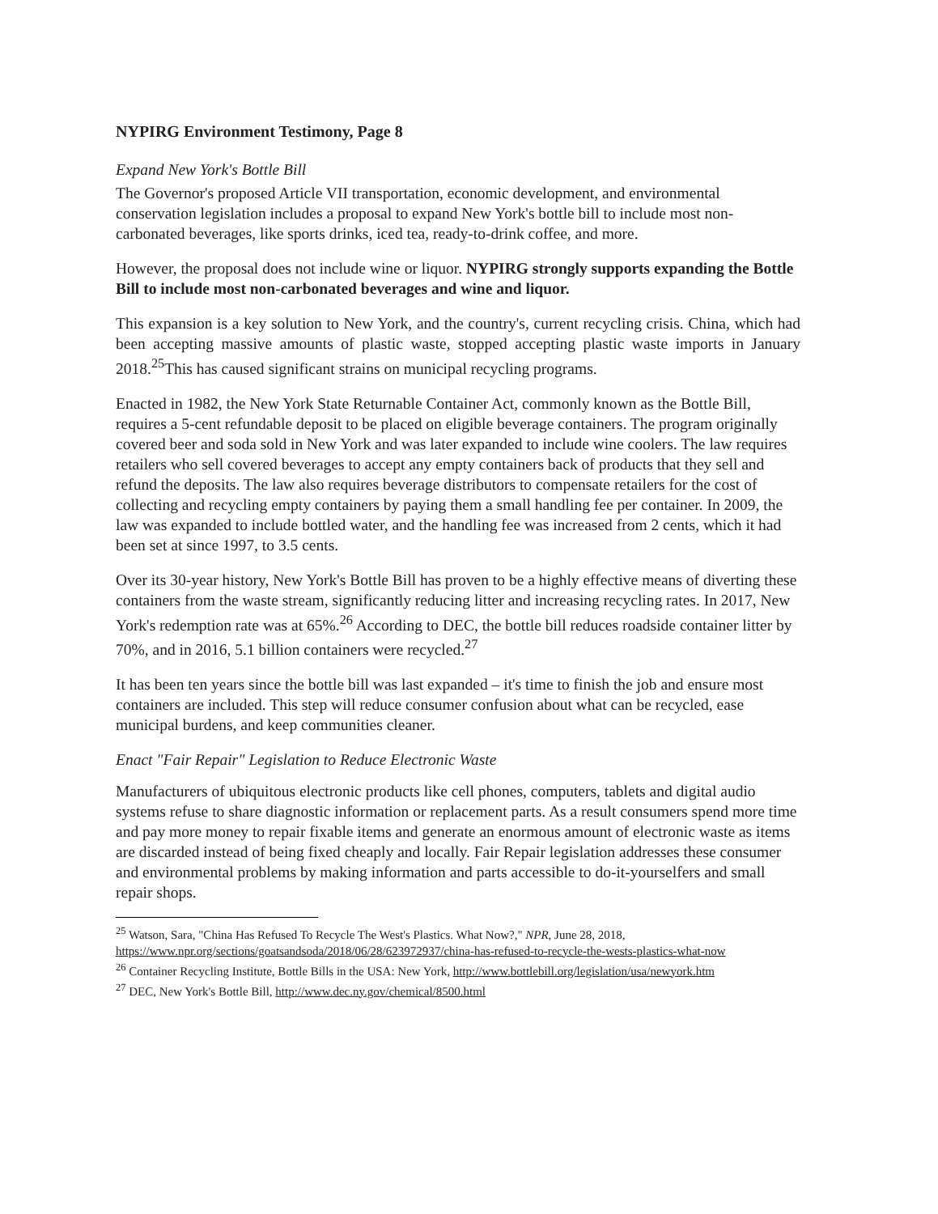NYPIRG Environment Testimony, Page 8
Expand New York's Bottle Bill
The Governor's proposed Article VII transportation, economic development, and environmental conservation legislation includes a proposal to expand New York's bottle bill to include most non-carbonated beverages, like sports drinks, iced tea, ready-to-drink coffee, and more.
However, the proposal does not include wine or liquor. NYPIRG strongly supports expanding the Bottle Bill to include most non-carbonated beverages and wine and liquor.
This expansion is a key solution to New York, and the country's, current recycling crisis. China, which had been accepting massive amounts of plastic waste, stopped accepting plastic waste imports in January 2018.<sup>25</sup>This has caused significant strains on municipal recycling programs.
Enacted in 1982, the New York State Returnable Container Act, commonly known as the Bottle Bill, requires a 5-cent refundable deposit to be placed on eligible beverage containers. The program originally covered beer and soda sold in New York and was later expanded to include wine coolers. The law requires retailers who sell covered beverages to accept any empty containers back of products that they sell and refund the deposits. The law also requires beverage distributors to compensate retailers for the cost of collecting and recycling empty containers by paying them a small handling fee per container. In 2009, the law was expanded to include bottled water, and the handling fee was increased from 2 cents, which it had been set at since 1997, to 3.5 cents.
Over its 30-year history, New York's Bottle Bill has proven to be a highly effective means of diverting these containers from the waste stream, significantly reducing litter and increasing recycling rates. In 2017, New York's redemption rate was at 65%.<sup>26</sup> According to DEC, the bottle bill reduces roadside container litter by 70%, and in 2016, 5.1 billion containers were recycled.<sup>27</sup>
It has been ten years since the bottle bill was last expanded – it's time to finish the job and ensure most containers are included. This step will reduce consumer confusion about what can be recycled, ease municipal burdens, and keep communities cleaner.
Enact "Fair Repair" Legislation to Reduce Electronic Waste
Manufacturers of ubiquitous electronic products like cell phones, computers, tablets and digital audio systems refuse to share diagnostic information or replacement parts. As a result consumers spend more time and pay more money to repair fixable items and generate an enormous amount of electronic waste as items are discarded instead of being fixed cheaply and locally. Fair Repair legislation addresses these consumer and environmental problems by making information and parts accessible to do-it-yourselfers and small repair shops.
<sup>25</sup> Watson, Sara, "China Has Refused To Recycle The West's Plastics. What Now?," NPR, June 28, 2018, https://www.npr.org/sections/goatsandsoda/2018/06/28/623972937/china-has-refused-to-recycle-the-wests-plastics-what-now
<sup>26</sup> Container Recycling Institute, Bottle Bills in the USA: New York, http://www.bottlebill.org/legislation/usa/newyork.htm
<sup>27</sup> DEC, New York's Bottle Bill, http://www.dec.ny.gov/chemical/8500.html